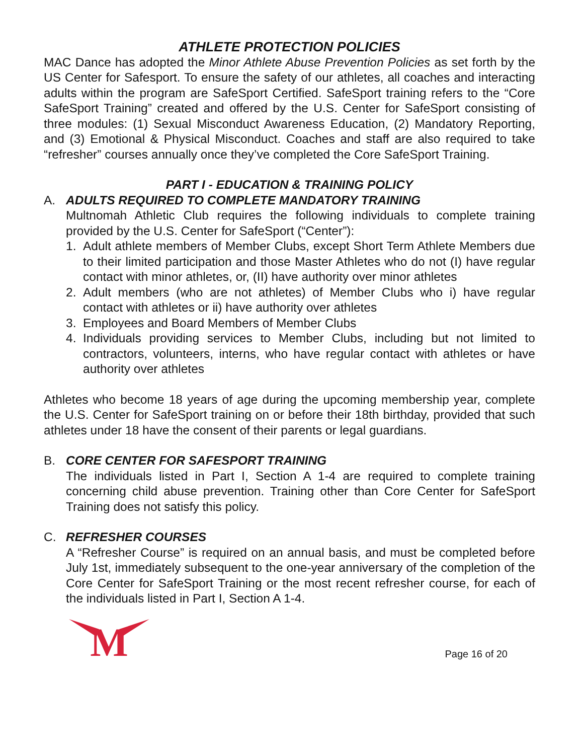ATHLETE PROTECTION POLICIES
MAC Dance has adopted the Minor Athlete Abuse Prevention Policies as set forth by the US Center for Safesport. To ensure the safety of our athletes, all coaches and interacting adults within the program are SafeSport Certified. SafeSport training refers to the “Core SafeSport Training” created and offered by the U.S. Center for SafeSport consisting of three modules: (1) Sexual Misconduct Awareness Education, (2) Mandatory Reporting, and (3) Emotional & Physical Misconduct. Coaches and staff are also required to take “refresher” courses annually once they’ve completed the Core SafeSport Training.
PART I - EDUCATION & TRAINING POLICY
A. ADULTS REQUIRED TO COMPLETE MANDATORY TRAINING
Multnomah Athletic Club requires the following individuals to complete training provided by the U.S. Center for SafeSport (“Center”):
1. Adult athlete members of Member Clubs, except Short Term Athlete Members due to their limited participation and those Master Athletes who do not (I) have regular contact with minor athletes, or, (II) have authority over minor athletes
2. Adult members (who are not athletes) of Member Clubs who i) have regular contact with athletes or ii) have authority over athletes
3. Employees and Board Members of Member Clubs
4. Individuals providing services to Member Clubs, including but not limited to contractors, volunteers, interns, who have regular contact with athletes or have authority over athletes
Athletes who become 18 years of age during the upcoming membership year, complete the U.S. Center for SafeSport training on or before their 18th birthday, provided that such athletes under 18 have the consent of their parents or legal guardians.
B. CORE CENTER FOR SAFESPORT TRAINING
The individuals listed in Part I, Section A 1-4 are required to complete training concerning child abuse prevention. Training other than Core Center for SafeSport Training does not satisfy this policy.
C. REFRESHER COURSES
A “Refresher Course” is required on an annual basis, and must be completed before July 1st, immediately subsequent to the one-year anniversary of the completion of the Core Center for SafeSport Training or the most recent refresher course, for each of the individuals listed in Part I, Section A 1-4.
M
Page 16 of 20